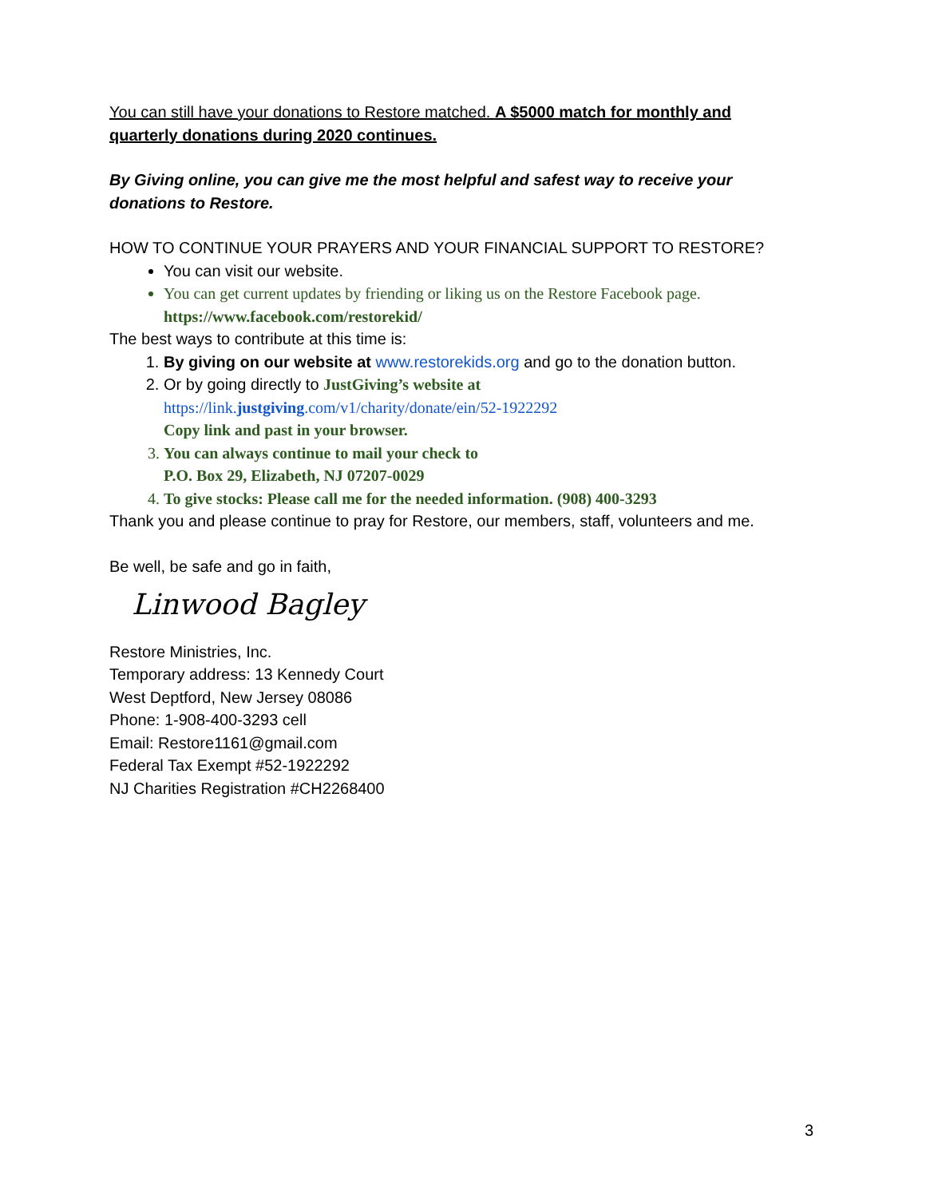You can still have your donations to Restore matched. A $5000 match for monthly and quarterly donations during 2020 continues.
By Giving online, you can give me the most helpful and safest way to receive your donations to Restore.
HOW TO CONTINUE YOUR PRAYERS AND YOUR FINANCIAL SUPPORT TO RESTORE?
You can visit our website.
You can get current updates by friending or liking us on the Restore Facebook page. https://www.facebook.com/restorekid/
The best ways to contribute at this time is:
1. By giving on our website at www.restorekids.org and go to the donation button.
2. Or by going directly to JustGiving’s website at
https://link.justgiving.com/v1/charity/donate/ein/52-1922292
Copy link and past in your browser.
3. You can always continue to mail your check to
P.O. Box 29, Elizabeth, NJ 07207-0029
4. To give stocks: Please call me for the needed information. (908) 400-3293
Thank you and please continue to pray for Restore, our members, staff, volunteers and me.
Be well, be safe and go in faith,
Linwood Bagley
Restore Ministries, Inc.
Temporary address: 13 Kennedy Court
West Deptford, New Jersey 08086
Phone: 1-908-400-3293 cell
Email: Restore1161@gmail.com
Federal Tax Exempt #52-1922292
NJ Charities Registration #CH2268400
3